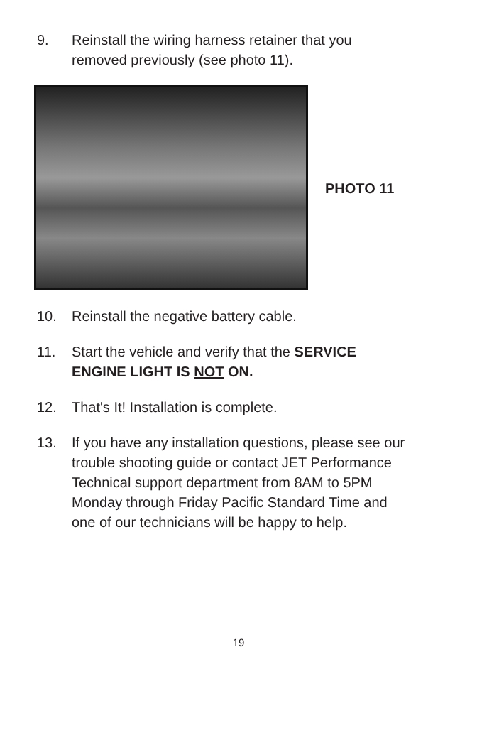9. Reinstall the wiring harness retainer that you removed previously (see photo 11).
PHOTO 11
10. Reinstall the negative battery cable.
11. Start the vehicle and verify that the SERVICE ENGINE LIGHT IS NOT ON.
12. That's It! Installation is complete.
13. If you have any installation questions, please see our trouble shooting guide or contact JET Performance Technical support department from 8AM to 5PM Monday through Friday Pacific Standard Time and one of our technicians will be happy to help.
19